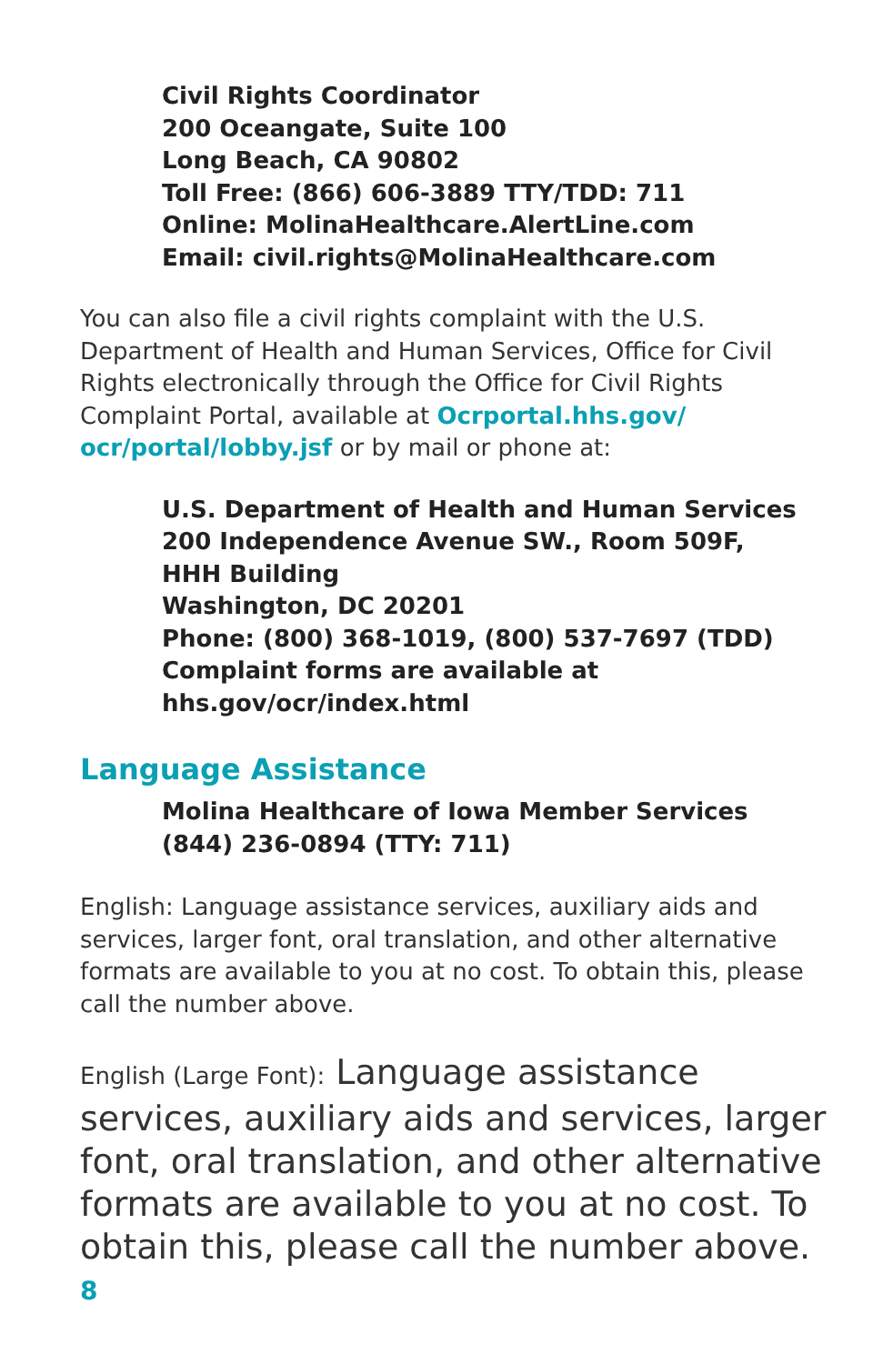Civil Rights Coordinator
200 Oceangate, Suite 100
Long Beach, CA 90802
Toll Free: (866) 606-3889 TTY/TDD: 711
Online: MolinaHealthcare.AlertLine.com
Email: civil.rights@MolinaHealthcare.com
You can also file a civil rights complaint with the U.S. Department of Health and Human Services, Office for Civil Rights electronically through the Office for Civil Rights Complaint Portal, available at Ocrportal.hhs.gov/ ocr/portal/lobby.jsf or by mail or phone at:
U.S. Department of Health and Human Services
200 Independence Avenue SW., Room 509F,
HHH Building
Washington, DC 20201
Phone: (800) 368-1019, (800) 537-7697 (TDD)
Complaint forms are available at
hhs.gov/ocr/index.html
Language Assistance
Molina Healthcare of Iowa Member Services
(844) 236-0894 (TTY: 711)
English: Language assistance services, auxiliary aids and services, larger font, oral translation, and other alternative formats are available to you at no cost. To obtain this, please call the number above.
English (Large Font): Language assistance services, auxiliary aids and services, larger font, oral translation, and other alternative formats are available to you at no cost. To obtain this, please call the number above.
8